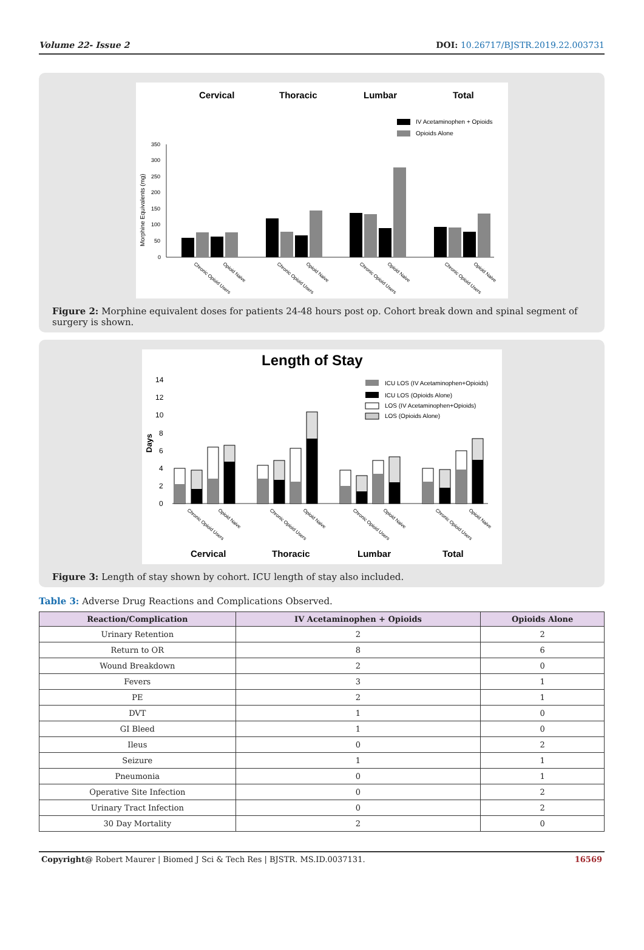Volume 22- Issue 2 DOI: 10.26717/BJSTR.2019.22.003731
Cervical
Thoracic
Lumbar
Total
IV Acetaminophen + Opioids
Opioids Alone
Morphine Equivalents (mg)
350
300
250
200
150
100
50
0
Chronic Opioid Users
Opioid Naive
Chronic Opioid Users
Opioid Naive
Chronic Opioid Users
Opioid Naive
Chronic Opioid Users
Opioid Naive
Figure 2: Morphine equivalent doses for patients 24-48 hours post op. Cohort break down and spinal segment of surgery is shown.
Length of Stay
ICU LOS (IV Acetaminophen+Opioids)
ICU LOS (Opioids Alone)
LOS (IV Acetaminophen+Opioids)
LOS (Opioids Alone)
Days
14
12
10
8
6
4
2
0
Chronic Opioid Users
Opioid Naive
Chronic Opioid Users
Opioid Naive
Chronic Opioid Users
Opioid Naive
Chronic Opioid Users
Opioid Naive
Cervical
Thoracic
Lumbar
Total
Figure 3: Length of stay shown by cohort. ICU length of stay also included.
Table 3: Adverse Drug Reactions and Complications Observed.
| Reaction/Complication | IV Acetaminophen + Opioids | Opioids Alone |
| --- | --- | --- |
| Urinary Retention | 2 | 2 |
| Return to OR | 8 | 6 |
| Wound Breakdown | 2 | 0 |
| Fevers | 3 | 1 |
| PE | 2 | 1 |
| DVT | 1 | 0 |
| GI Bleed | 1 | 0 |
| Ileus | 0 | 2 |
| Seizure | 1 | 1 |
| Pneumonia | 0 | 1 |
| Operative Site Infection | 0 | 2 |
| Urinary Tract Infection | 0 | 2 |
| 30 Day Mortality | 2 | 0 |
Copyright@ Robert Maurer | Biomed J Sci & Tech Res | BJSTR. MS.ID.0037131. 16569